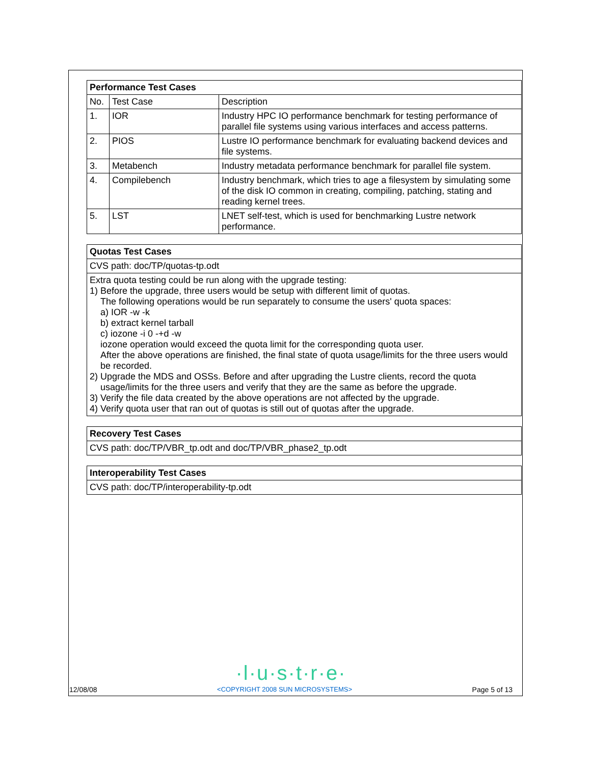| Performance Test Cases | | |
| --- | --- | --- |
| No. | Test Case | Description |
| 1. | IOR | Industry HPC IO performance benchmark for testing performance of parallel file systems using various interfaces and access patterns. |
| 2. | PIOS | Lustre IO performance benchmark for evaluating backend devices and file systems. |
| 3. | Metabench | Industry metadata performance benchmark for parallel file system. |
| 4. | Compilebench | Industry benchmark, which tries to age a filesystem by simulating some of the disk IO common in creating, compiling, patching, stating and reading kernel trees. |
| 5. | LST | LNET self-test, which is used for benchmarking Lustre network performance. |
| Quotas Test Cases |
| --- |
| CVS path: doc/TP/quotas-tp.odt |
| Extra quota testing could be run along with the upgrade testing: 1) Before the upgrade, three users would be setup with different limit of quotas. The following operations would be run separately to consume the users' quota spaces: a) IOR -w -k b) extract kernel tarball c) iozone -i 0 -+d -w iozone operation would exceed the quota limit for the corresponding quota user. After the above operations are finished, the final state of quota usage/limits for the three users would be recorded. 2) Upgrade the MDS and OSSs. Before and after upgrading the Lustre clients, record the quota usage/limits for the three users and verify that they are the same as before the upgrade. 3) Verify the file data created by the above operations are not affected by the upgrade. 4) Verify quota user that ran out of quotas is still out of quotas after the upgrade. |
| Recovery Test Cases |
| --- |
| CVS path: doc/TP/VBR_tp.odt and doc/TP/VBR_phase2_tp.odt |
| Interoperability Test Cases |
| --- |
| CVS path: doc/TP/interoperability-tp.odt |
·l·u·s·t·r·e·
12/08/08 <COPYRIGHT 2008 SUN MICROSYSTEMS> Page 5 of 13